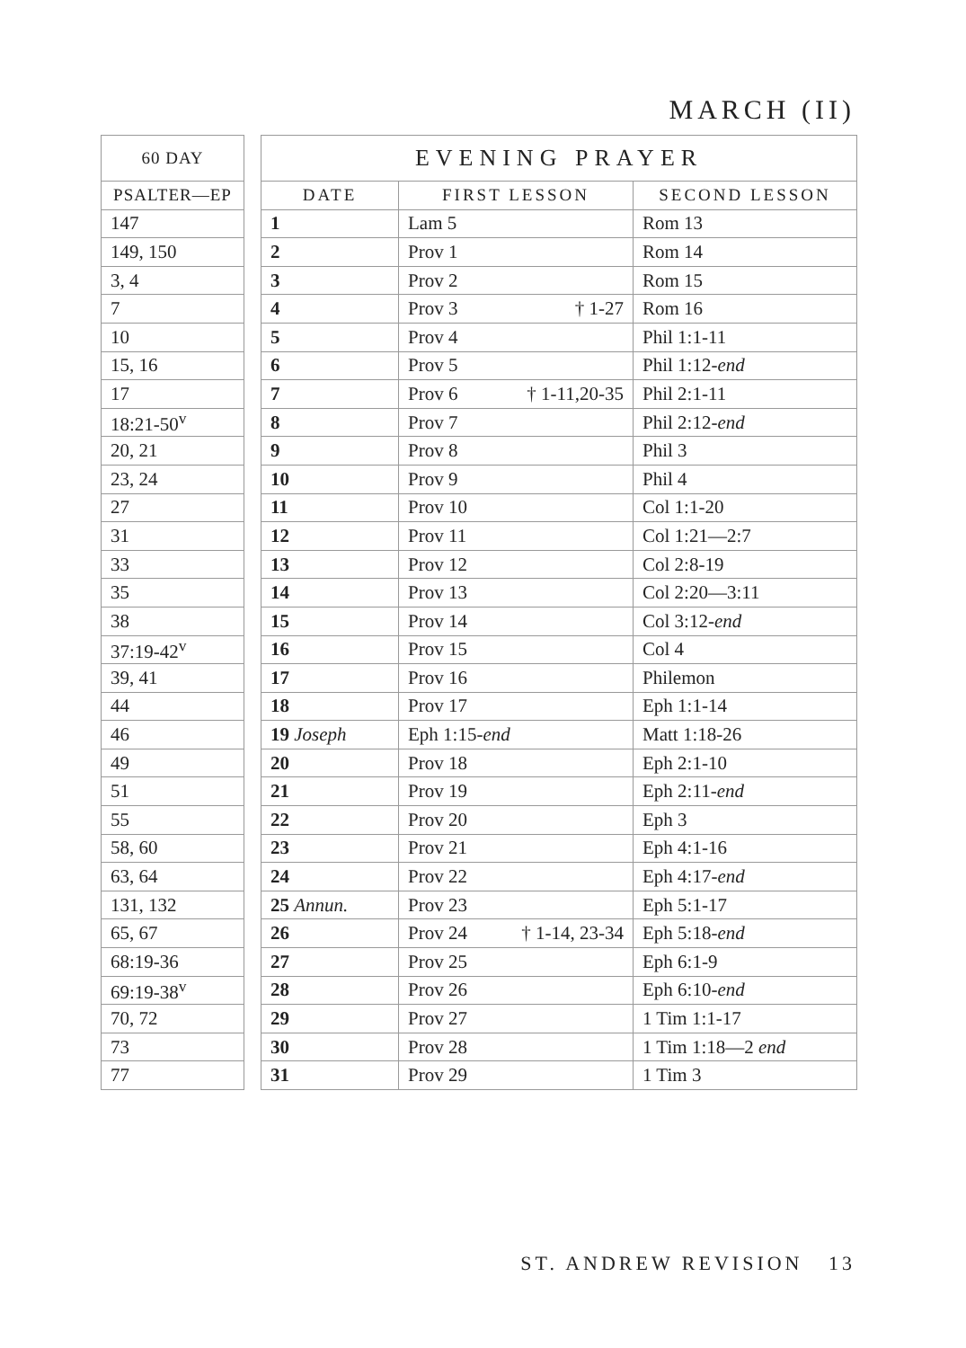MARCH (II)
| 60 DAY |
| --- |
| PSALTER—EP |
| 147 |
| 149, 150 |
| 3, 4 |
| 7 |
| 10 |
| 15, 16 |
| 17 |
| 18:21-50<sup>v</sup> |
| 20, 21 |
| 23, 24 |
| 27 |
| 31 |
| 33 |
| 35 |
| 38 |
| 37:19-42<sup>v</sup> |
| 39, 41 |
| 44 |
| 46 |
| 49 |
| 51 |
| 55 |
| 58, 60 |
| 63, 64 |
| 131, 132 |
| 65, 67 |
| 68:19-36 |
| 69:19-38<sup>v</sup> |
| 70, 72 |
| 73 |
| 77 |
| EVENING PRAYER | | |
| --- | --- | --- |
| DATE | FIRST LESSON | SECOND LESSON |
| 1 | Lam 5 | Rom 13 |
| 2 | Prov 1 | Rom 14 |
| 3 | Prov 2 | Rom 15 |
| 4 | Prov 3 † 1-27 | Rom 16 |
| 5 | Prov 4 | Phil 1:1-11 |
| 6 | Prov 5 | Phil 1:12- end |
| 7 | Prov 6 † 1-11,20-35 | Phil 2:1-11 |
| 8 | Prov 7 | Phil 2:12- end |
| 9 | Prov 8 | Phil 3 |
| 10 | Prov 9 | Phil 4 |
| 11 | Prov 10 | Col 1:1-20 |
| 12 | Prov 11 | Col 1:21—2:7 |
| 13 | Prov 12 | Col 2:8-19 |
| 14 | Prov 13 | Col 2:20—3:11 |
| 15 | Prov 14 | Col 3:12- end |
| 16 | Prov 15 | Col 4 |
| 17 | Prov 16 | Philemon |
| 18 | Prov 17 | Eph 1:1-14 |
| 19 Joseph | Eph 1:15- end | Matt 1:18-26 |
| 20 | Prov 18 | Eph 2:1-10 |
| 21 | Prov 19 | Eph 2:11- end |
| 22 | Prov 20 | Eph 3 |
| 23 | Prov 21 | Eph 4:1-16 |
| 24 | Prov 22 | Eph 4:17- end |
| 25 Annun. | Prov 23 | Eph 5:1-17 |
| 26 | Prov 24 † 1-14, 23-34 | Eph 5:18- end |
| 27 | Prov 25 | Eph 6:1-9 |
| 28 | Prov 26 | Eph 6:10- end |
| 29 | Prov 27 | 1 Tim 1:1-17 |
| 30 | Prov 28 | 1 Tim 1:18—2 end |
| 31 | Prov 29 | 1 Tim 3 |
ST. ANDREW REVISION 13